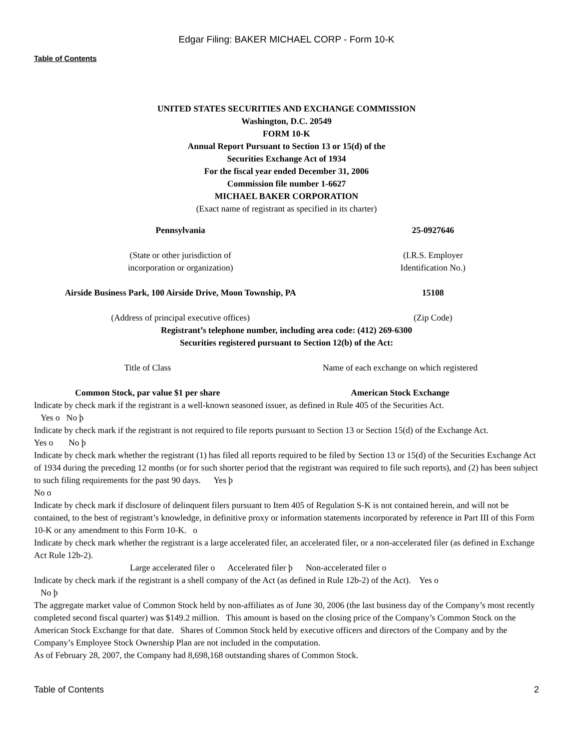Edgar Filing: BAKER MICHAEL CORP - Form 10-K
Table of Contents
UNITED STATES SECURITIES AND EXCHANGE COMMISSION
Washington, D.C. 20549
FORM 10-K
Annual Report Pursuant to Section 13 or 15(d) of the
Securities Exchange Act of 1934
For the fiscal year ended December 31, 2006
Commission file number 1-6627
MICHAEL BAKER CORPORATION
(Exact name of registrant as specified in its charter)
| Pennsylvania | 25-0927646 |
| (State or other jurisdiction of incorporation or organization) | (I.R.S. Employer Identification No.) |
| Airside Business Park, 100 Airside Drive, Moon Township, PA | 15108 |
| (Address of principal executive offices) | (Zip Code) |
Registrant’s telephone number, including area code: (412) 269-6300
Securities registered pursuant to Section 12(b) of the Act:
| Title of Class | Name of each exchange on which registered |
| Common Stock, par value $1 per share | American Stock Exchange |
Indicate by check mark if the registrant is a well-known seasoned issuer, as defined in Rule 405 of the Securities Act.
Yes o No þ
Indicate by check mark if the registrant is not required to file reports pursuant to Section 13 or Section 15(d) of the Exchange Act.
Yes o No þ
Indicate by check mark whether the registrant (1) has filed all reports required to be filed by Section 13 or 15(d) of the Securities Exchange Act of 1934 during the preceding 12 months (or for such shorter period that the registrant was required to file such reports), and (2) has been subject to such filing requirements for the past 90 days. Yes þ
No o
Indicate by check mark if disclosure of delinquent filers pursuant to Item 405 of Regulation S-K is not contained herein, and will not be contained, to the best of registrant’s knowledge, in definitive proxy or information statements incorporated by reference in Part III of this Form 10-K or any amendment to this Form 10-K. o
Indicate by check mark whether the registrant is a large accelerated filer, an accelerated filer, or a non-accelerated filer (as defined in Exchange Act Rule 12b-2).
Large accelerated filer o Accelerated filer þ Non-accelerated filer o
Indicate by check mark if the registrant is a shell company of the Act (as defined in Rule 12b-2) of the Act). Yes o
No þ
The aggregate market value of Common Stock held by non-affiliates as of June 30, 2006 (the last business day of the Company’s most recently completed second fiscal quarter) was $149.2 million. This amount is based on the closing price of the Company’s Common Stock on the American Stock Exchange for that date. Shares of Common Stock held by executive officers and directors of the Company and by the Company’s Employee Stock Ownership Plan are not included in the computation.
As of February 28, 2007, the Company had 8,698,168 outstanding shares of Common Stock.
Table of Contents 2